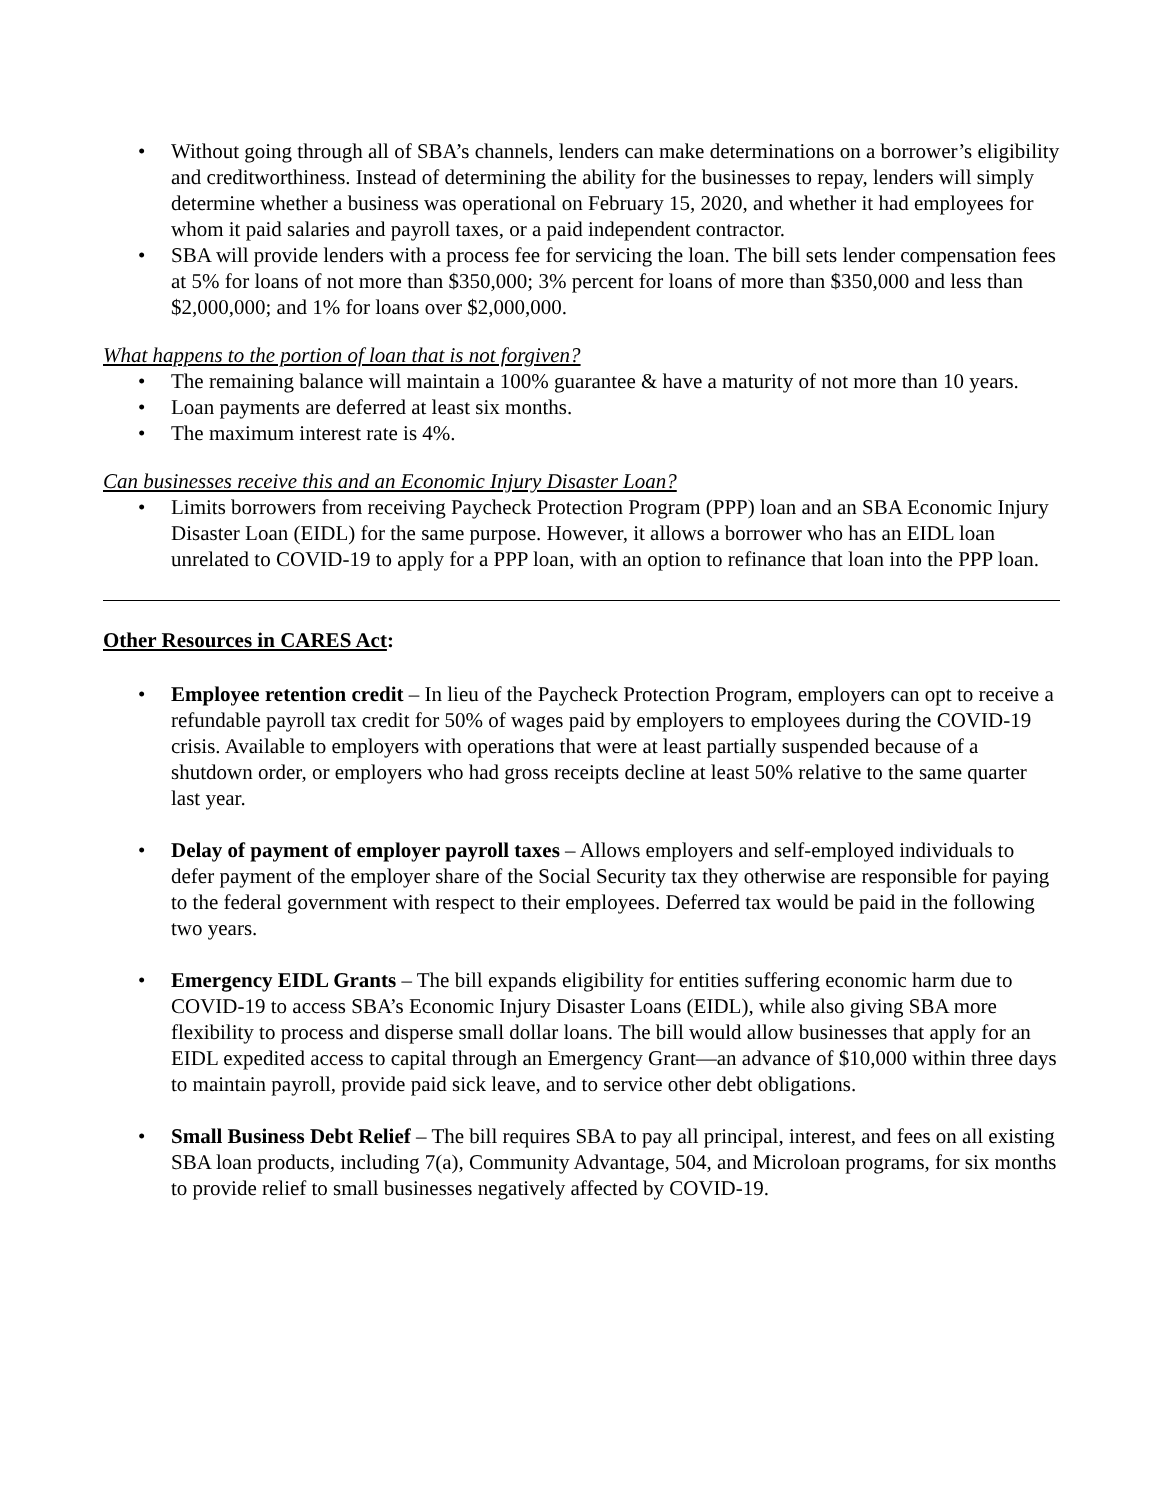• Without going through all of SBA’s channels, lenders can make determinations on a borrower’s eligibility and creditworthiness. Instead of determining the ability for the businesses to repay, lenders will simply determine whether a business was operational on February 15, 2020, and whether it had employees for whom it paid salaries and payroll taxes, or a paid independent contractor.
• SBA will provide lenders with a process fee for servicing the loan. The bill sets lender compensation fees at 5% for loans of not more than $350,000; 3% percent for loans of more than $350,000 and less than $2,000,000; and 1% for loans over $2,000,000.
What happens to the portion of loan that is not forgiven?
• The remaining balance will maintain a 100% guarantee & have a maturity of not more than 10 years.
• Loan payments are deferred at least six months.
• The maximum interest rate is 4%.
Can businesses receive this and an Economic Injury Disaster Loan?
• Limits borrowers from receiving Paycheck Protection Program (PPP) loan and an SBA Economic Injury Disaster Loan (EIDL) for the same purpose. However, it allows a borrower who has an EIDL loan unrelated to COVID-19 to apply for a PPP loan, with an option to refinance that loan into the PPP loan.
Other Resources in CARES Act:
• Employee retention credit – In lieu of the Paycheck Protection Program, employers can opt to receive a refundable payroll tax credit for 50% of wages paid by employers to employees during the COVID-19 crisis. Available to employers with operations that were at least partially suspended because of a shutdown order, or employers who had gross receipts decline at least 50% relative to the same quarter last year.
• Delay of payment of employer payroll taxes – Allows employers and self-employed individuals to defer payment of the employer share of the Social Security tax they otherwise are responsible for paying to the federal government with respect to their employees. Deferred tax would be paid in the following two years.
• Emergency EIDL Grants – The bill expands eligibility for entities suffering economic harm due to COVID-19 to access SBA’s Economic Injury Disaster Loans (EIDL), while also giving SBA more flexibility to process and disperse small dollar loans. The bill would allow businesses that apply for an EIDL expedited access to capital through an Emergency Grant—an advance of $10,000 within three days to maintain payroll, provide paid sick leave, and to service other debt obligations.
• Small Business Debt Relief – The bill requires SBA to pay all principal, interest, and fees on all existing SBA loan products, including 7(a), Community Advantage, 504, and Microloan programs, for six months to provide relief to small businesses negatively affected by COVID-19.